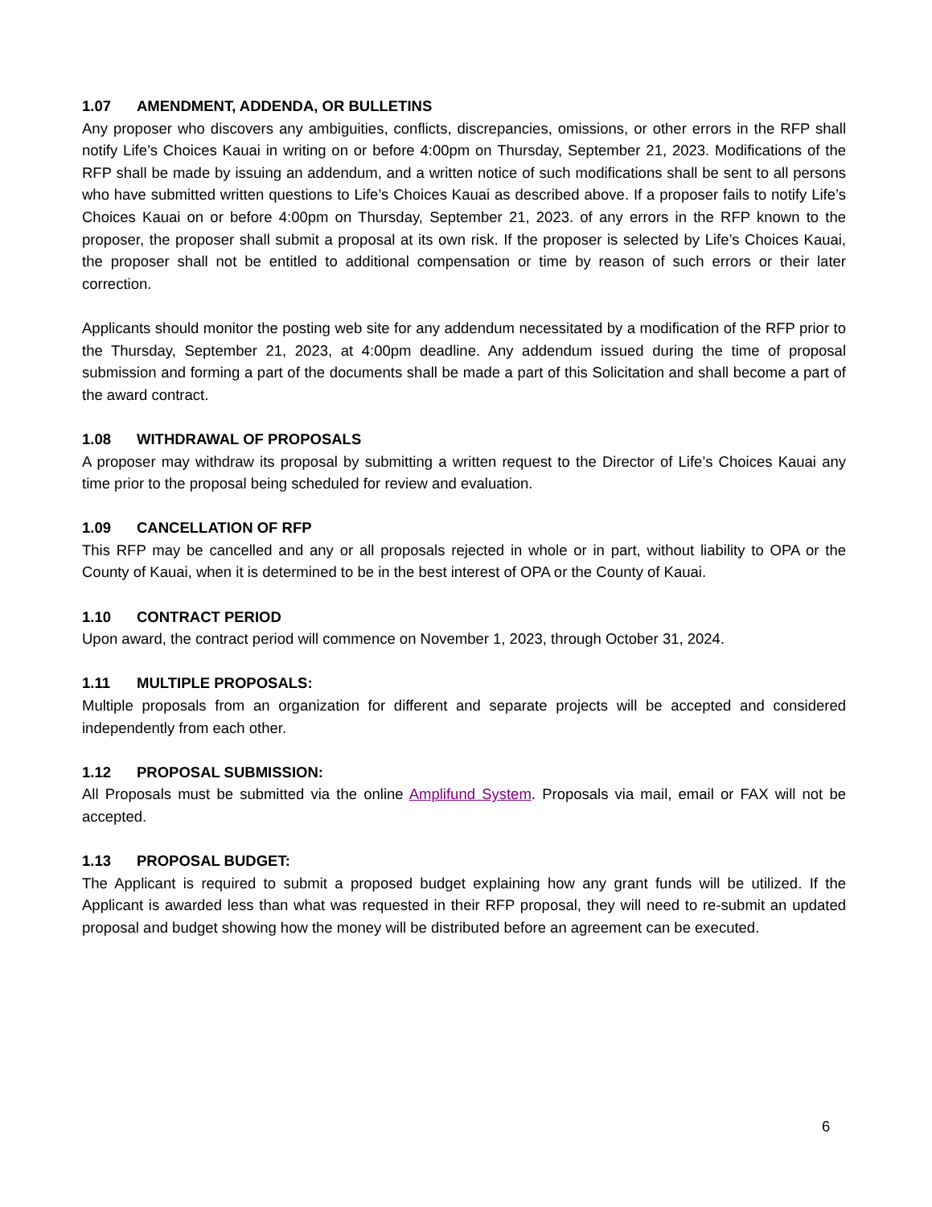1.07 AMENDMENT, ADDENDA, OR BULLETINS
Any proposer who discovers any ambiguities, conflicts, discrepancies, omissions, or other errors in the RFP shall notify Life’s Choices Kauai in writing on or before 4:00pm on Thursday, September 21, 2023. Modifications of the RFP shall be made by issuing an addendum, and a written notice of such modifications shall be sent to all persons who have submitted written questions to Life’s Choices Kauai as described above. If a proposer fails to notify Life’s Choices Kauai on or before 4:00pm on Thursday, September 21, 2023. of any errors in the RFP known to the proposer, the proposer shall submit a proposal at its own risk. If the proposer is selected by Life’s Choices Kauai, the proposer shall not be entitled to additional compensation or time by reason of such errors or their later correction.
Applicants should monitor the posting web site for any addendum necessitated by a modification of the RFP prior to the Thursday, September 21, 2023, at 4:00pm deadline. Any addendum issued during the time of proposal submission and forming a part of the documents shall be made a part of this Solicitation and shall become a part of the award contract.
1.08 WITHDRAWAL OF PROPOSALS
A proposer may withdraw its proposal by submitting a written request to the Director of Life’s Choices Kauai any time prior to the proposal being scheduled for review and evaluation.
1.09 CANCELLATION OF RFP
This RFP may be cancelled and any or all proposals rejected in whole or in part, without liability to OPA or the County of Kauai, when it is determined to be in the best interest of OPA or the County of Kauai.
1.10 CONTRACT PERIOD
Upon award, the contract period will commence on November 1, 2023, through October 31, 2024.
1.11 MULTIPLE PROPOSALS:
Multiple proposals from an organization for different and separate projects will be accepted and considered independently from each other.
1.12 PROPOSAL SUBMISSION:
All Proposals must be submitted via the online Amplifund System. Proposals via mail, email or FAX will not be accepted.
1.13 PROPOSAL BUDGET:
The Applicant is required to submit a proposed budget explaining how any grant funds will be utilized. If the Applicant is awarded less than what was requested in their RFP proposal, they will need to re-submit an updated proposal and budget showing how the money will be distributed before an agreement can be executed.
6